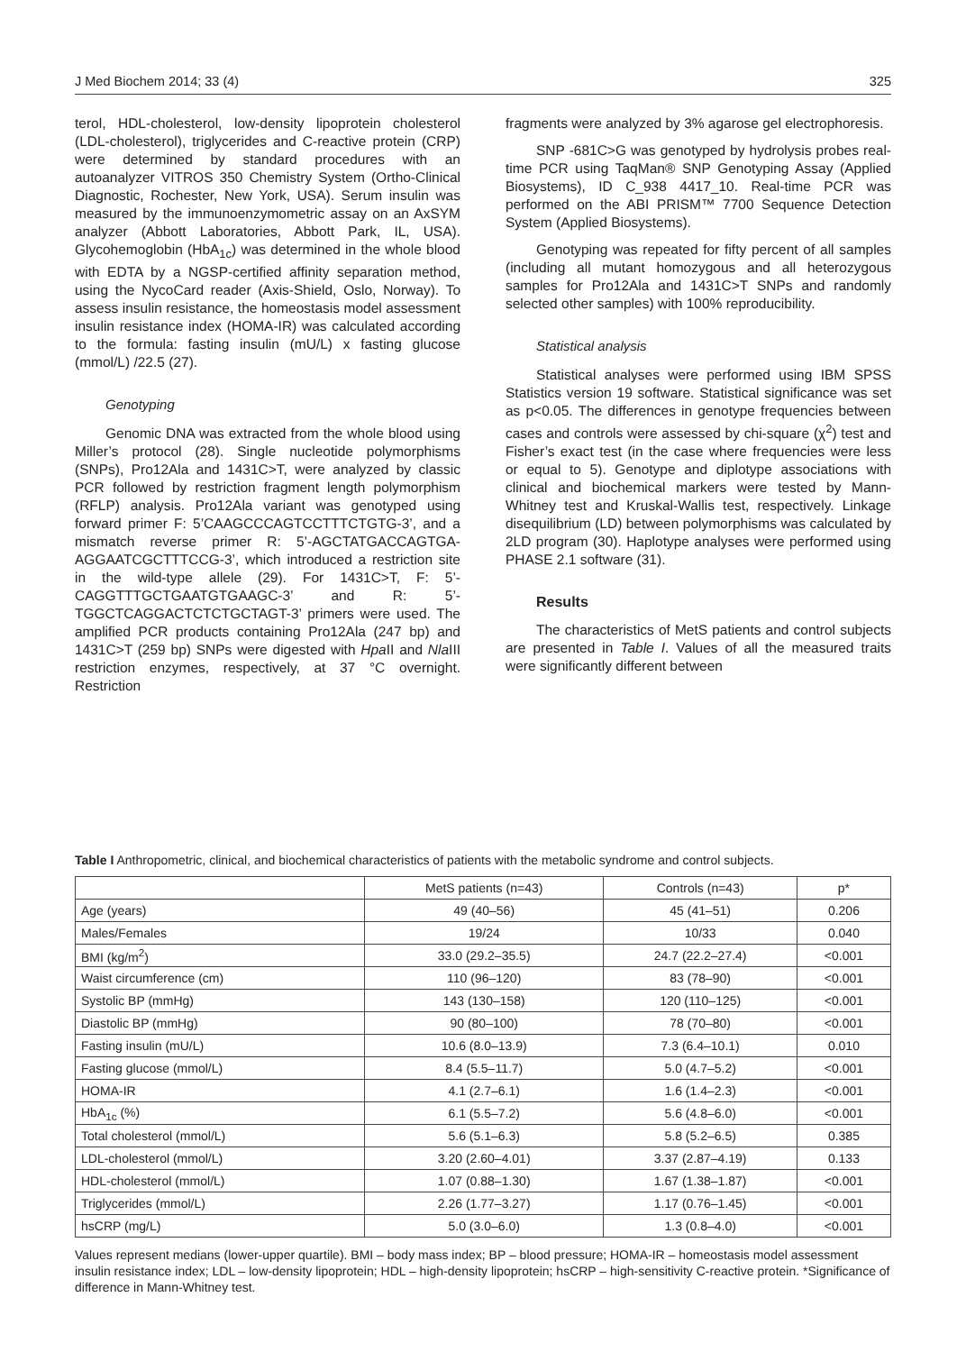J Med Biochem 2014; 33 (4) 325
terol, HDL-cholesterol, low-density lipoprotein cholesterol (LDL-cholesterol), triglycerides and C-reactive protein (CRP) were determined by standard procedures with an autoanalyzer VITROS 350 Chemistry System (Ortho-Clinical Diagnostic, Rochester, New York, USA). Serum insulin was measured by the immunoenzymometric assay on an AxSYM analyzer (Abbott Laboratories, Abbott Park, IL, USA). Glycohemoglobin (HbA<sub>1c</sub>) was determined in the whole blood with EDTA by a NGSP-certified affinity separation method, using the NycoCard reader (Axis-Shield, Oslo, Norway). To assess insulin resistance, the homeostasis model assessment insulin resistance index (HOMA-IR) was calculated according to the formula: fasting insulin (mU/L) x fasting glucose (mmol/L) /22.5 (27).
Genotyping
Genomic DNA was extracted from the whole blood using Miller’s protocol (28). Single nucleotide polymorphisms (SNPs), Pro12Ala and 1431C>T, were analyzed by classic PCR followed by restriction fragment length polymorphism (RFLP) analysis. Pro12Ala variant was genotyped using forward primer F: 5’CAAGCCCAGTCCTTTCTGTG-3’, and a mismatch reverse primer R: 5’-AGCTATGACCAGTGA­AGGAATCGCTTTCCG-3’, which introduced a restriction site in the wild-type allele (29). For 1431C>T, F: 5’-CAGGTTTGCTGAATGTGAAGC-3’ and R: 5’-TGGCTCAGGACTCTCTGCTAGT-3’ primers were used. The amplified PCR products containing Pro12Ala (247 bp) and 1431C>T (259 bp) SNPs were digested with Hpa II and Nla III restriction enzymes, respectively, at 37 °C overnight. Restriction
fragments were analyzed by 3% agarose gel electrophoresis.
SNP -681C>G was genotyped by hydrolysis probes real-time PCR using TaqMan® SNP Genotyping Assay (Applied Biosystems), ID C_938 4417_10. Real-time PCR was performed on the ABI PRISM™ 7700 Sequence Detection System (Applied Biosystems).
Genotyping was repeated for fifty percent of all samples (including all mutant homozygous and all heterozygous samples for Pro12Ala and 1431C>T SNPs and randomly selected other samples) with 100% reproducibility.
Statistical analysis
Statistical analyses were performed using IBM SPSS Statistics version 19 software. Statistical significance was set as p<0.05. The differences in genotype frequencies between cases and controls were assessed by chi-square (χ<sup>2</sup>) test and Fisher’s exact test (in the case where frequencies were less or equal to 5). Genotype and diplotype associations with clinical and biochemical markers were tested by Mann-Whitney test and Kruskal-Wallis test, respectively. Linkage disequilibrium (LD) between polymorphisms was calculated by 2LD program (30). Haplotype analyses were performed using PHASE 2.1 software (31).
Results
The characteristics of MetS patients and control subjects are presented in Table I. Values of all the measured traits were significantly different between
Table I Anthropometric, clinical, and biochemical characteristics of patients with the metabolic syndrome and control subjects.
| | MetS patients (n=43) | Controls (n=43) | p* |
| --- | --- | --- | --- |
| Age (years) | 49 (40–56) | 45 (41–51) | 0.206 |
| Males/Females | 19/24 | 10/33 | 0.040 |
| BMI (kg/m<sup>2</sup>) | 33.0 (29.2–35.5) | 24.7 (22.2–27.4) | <0.001 |
| Waist circumference (cm) | 110 (96–120) | 83 (78–90) | <0.001 |
| Systolic BP (mmHg) | 143 (130–158) | 120 (110–125) | <0.001 |
| Diastolic BP (mmHg) | 90 (80–100) | 78 (70–80) | <0.001 |
| Fasting insulin (mU/L) | 10.6 (8.0–13.9) | 7.3 (6.4–10.1) | 0.010 |
| Fasting glucose (mmol/L) | 8.4 (5.5–11.7) | 5.0 (4.7–5.2) | <0.001 |
| HOMA-IR | 4.1 (2.7–6.1) | 1.6 (1.4–2.3) | <0.001 |
| HbA<sub>1c</sub> (%) | 6.1 (5.5–7.2) | 5.6 (4.8–6.0) | <0.001 |
| Total cholesterol (mmol/L) | 5.6 (5.1–6.3) | 5.8 (5.2–6.5) | 0.385 |
| LDL-cholesterol (mmol/L) | 3.20 (2.60–4.01) | 3.37 (2.87–4.19) | 0.133 |
| HDL-cholesterol (mmol/L) | 1.07 (0.88–1.30) | 1.67 (1.38–1.87) | <0.001 |
| Triglycerides (mmol/L) | 2.26 (1.77–3.27) | 1.17 (0.76–1.45) | <0.001 |
| hsCRP (mg/L) | 5.0 (3.0–6.0) | 1.3 (0.8–4.0) | <0.001 |
Values represent medians (lower-upper quartile). BMI – body mass index; BP – blood pressure; HOMA-IR – homeostasis model assessment insulin resistance index; LDL – low-density lipoprotein; HDL – high-density lipoprotein; hsCRP – high-sensitivity C-reactive protein. *Significance of difference in Mann-Whitney test.